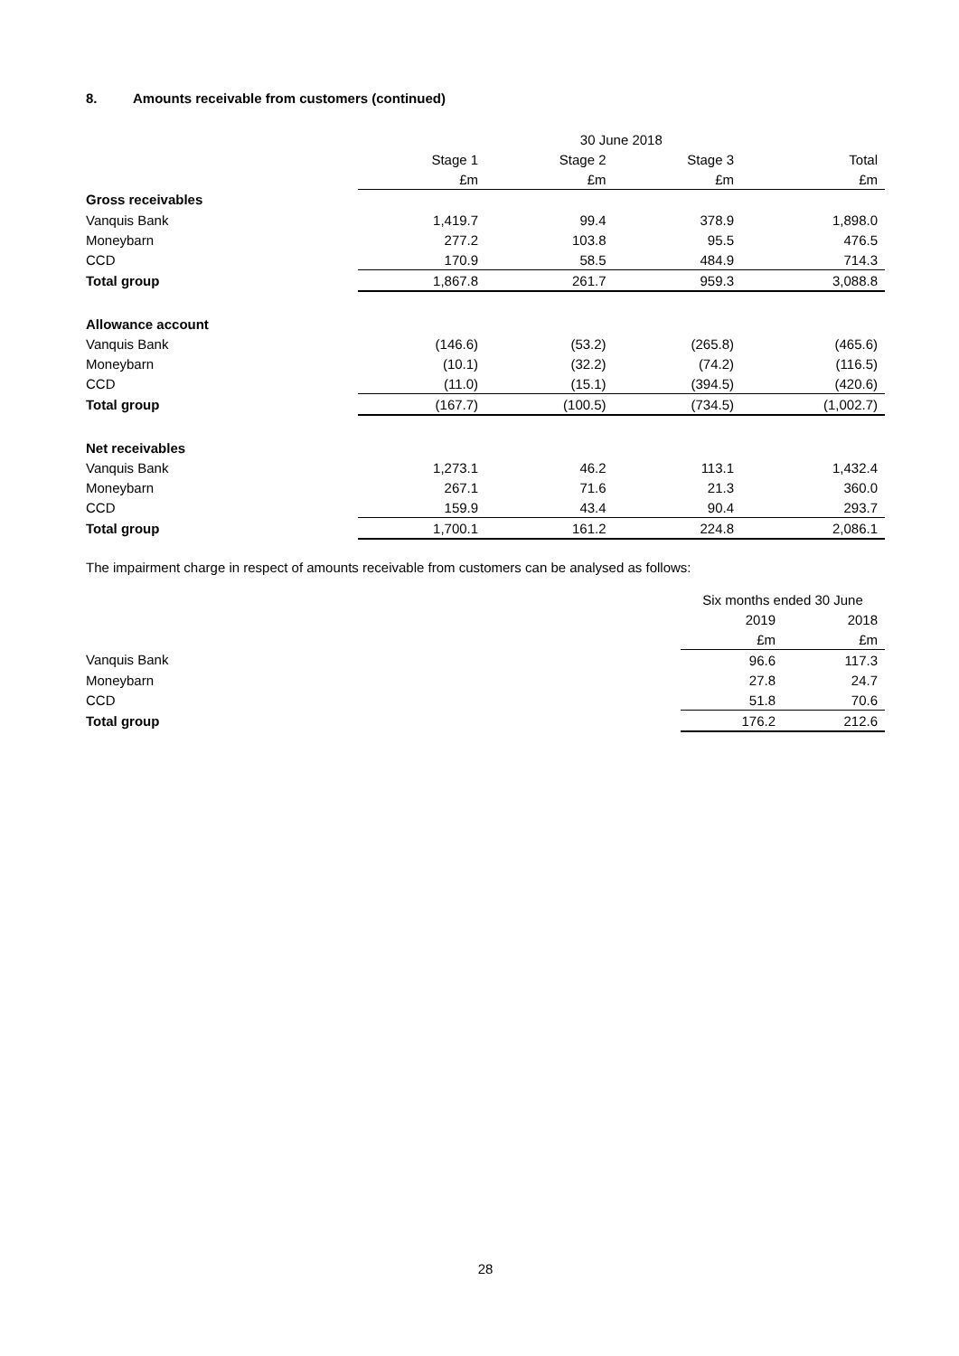8. Amounts receivable from customers (continued)
| | 30 June 2018 | | | |
| --- | --- | --- | --- | --- |
| | Stage 1 | Stage 2 | Stage 3 | Total |
| | £m | £m | £m | £m |
| Gross receivables | | | | |
| Vanquis Bank | 1,419.7 | 99.4 | 378.9 | 1,898.0 |
| Moneybarn | 277.2 | 103.8 | 95.5 | 476.5 |
| CCD | 170.9 | 58.5 | 484.9 | 714.3 |
| Total group | 1,867.8 | 261.7 | 959.3 | 3,088.8 |
| Allowance account | | | | |
| Vanquis Bank | (146.6) | (53.2) | (265.8) | (465.6) |
| Moneybarn | (10.1) | (32.2) | (74.2) | (116.5) |
| CCD | (11.0) | (15.1) | (394.5) | (420.6) |
| Total group | (167.7) | (100.5) | (734.5) | (1,002.7) |
| Net receivables | | | | |
| Vanquis Bank | 1,273.1 | 46.2 | 113.1 | 1,432.4 |
| Moneybarn | 267.1 | 71.6 | 21.3 | 360.0 |
| CCD | 159.9 | 43.4 | 90.4 | 293.7 |
| Total group | 1,700.1 | 161.2 | 224.8 | 2,086.1 |
The impairment charge in respect of amounts receivable from customers can be analysed as follows:
| | Six months ended 30 June | |
| --- | --- | --- |
| | 2019 | 2018 |
| | £m | £m |
| Vanquis Bank | 96.6 | 117.3 |
| Moneybarn | 27.8 | 24.7 |
| CCD | 51.8 | 70.6 |
| Total group | 176.2 | 212.6 |
28